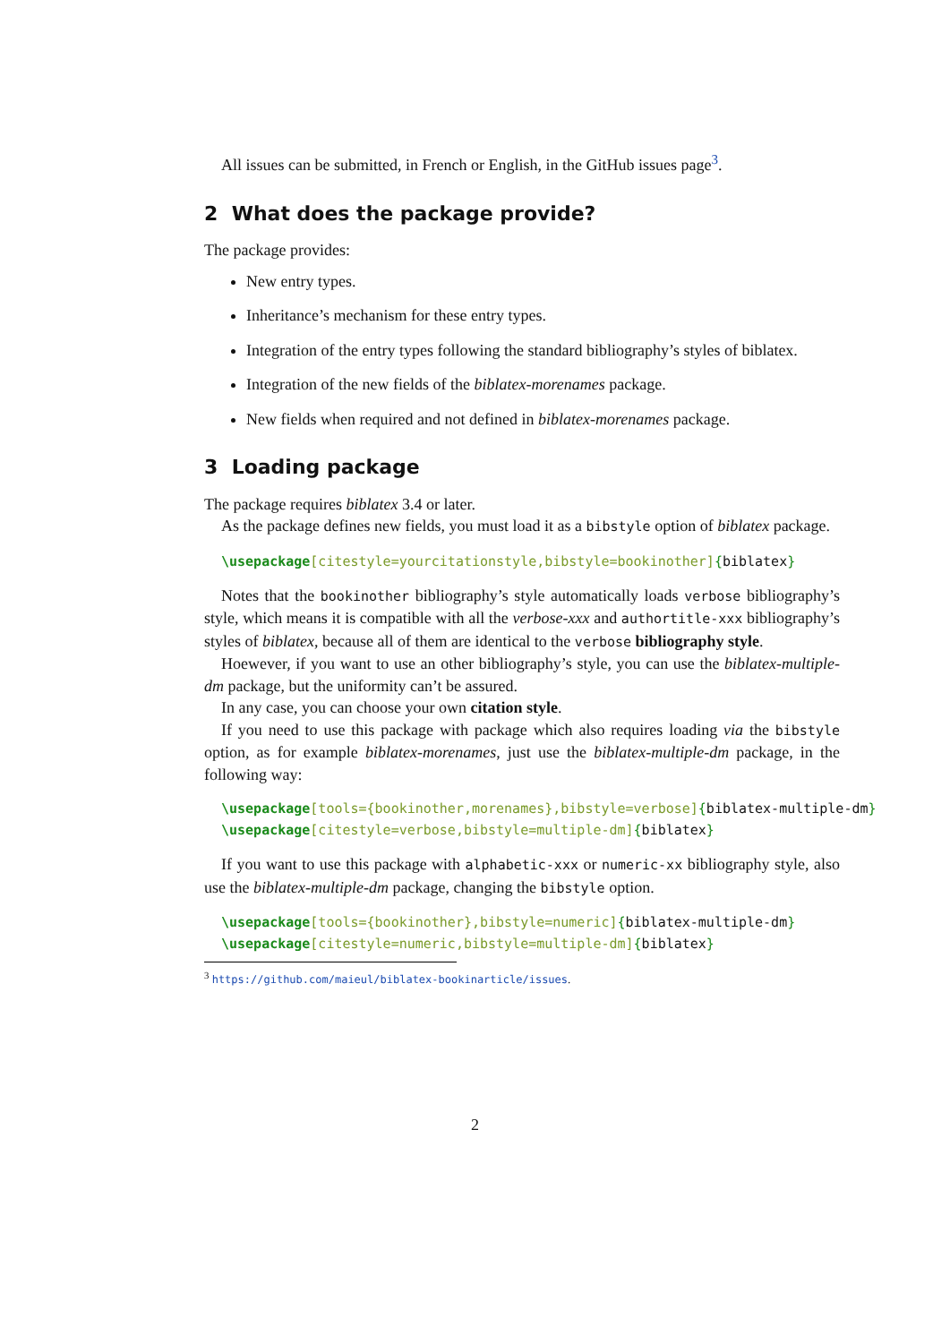All issues can be submitted, in French or English, in the GitHub issues page<sup>3</sup>.
2 What does the package provide?
The package provides:
New entry types.
Inheritance’s mechanism for these entry types.
Integration of the entry types following the standard bibliography’s styles of biblatex.
Integration of the new fields of the biblatex-morenames package.
New fields when required and not defined in biblatex-morenames package.
3 Loading package
The package requires biblatex 3.4 or later.
As the package defines new fields, you must load it as a bibstyle option of biblatex package.
\usepackage[citestyle=yourcitationstyle,bibstyle=bookinother]{biblatex}
Notes that the bookinother bibliography’s style automatically loads verbose bibliography’s style, which means it is compatible with all the verbose-xxx and authortitle-xxx bibliography’s styles of biblatex, because all of them are identical to the verbose bibliography style.
Hoewever, if you want to use an other bibliography’s style, you can use the biblatex-multiple-dm package, but the uniformity can’t be assured.
In any case, you can choose your own citation style.
If you need to use this package with package which also requires loading via the bibstyle option, as for example biblatex-morenames, just use the biblatex-multiple-dm package, in the following way:
\usepackage[tools={bookinother,morenames},bibstyle=verbose]{biblatex-multiple-dm} \usepackage[citestyle=verbose,bibstyle=multiple-dm]{biblatex}
If you want to use this package with alphabetic-xxx or numeric-xx bibliography style, also use the biblatex-multiple-dm package, changing the bibstyle option.
\usepackage[tools={bookinother},bibstyle=numeric]{biblatex-multiple-dm} \usepackage[citestyle=numeric,bibstyle=multiple-dm]{biblatex}
<sup>3</sup> https://github.com/maieul/biblatex-bookinarticle/issues.
2